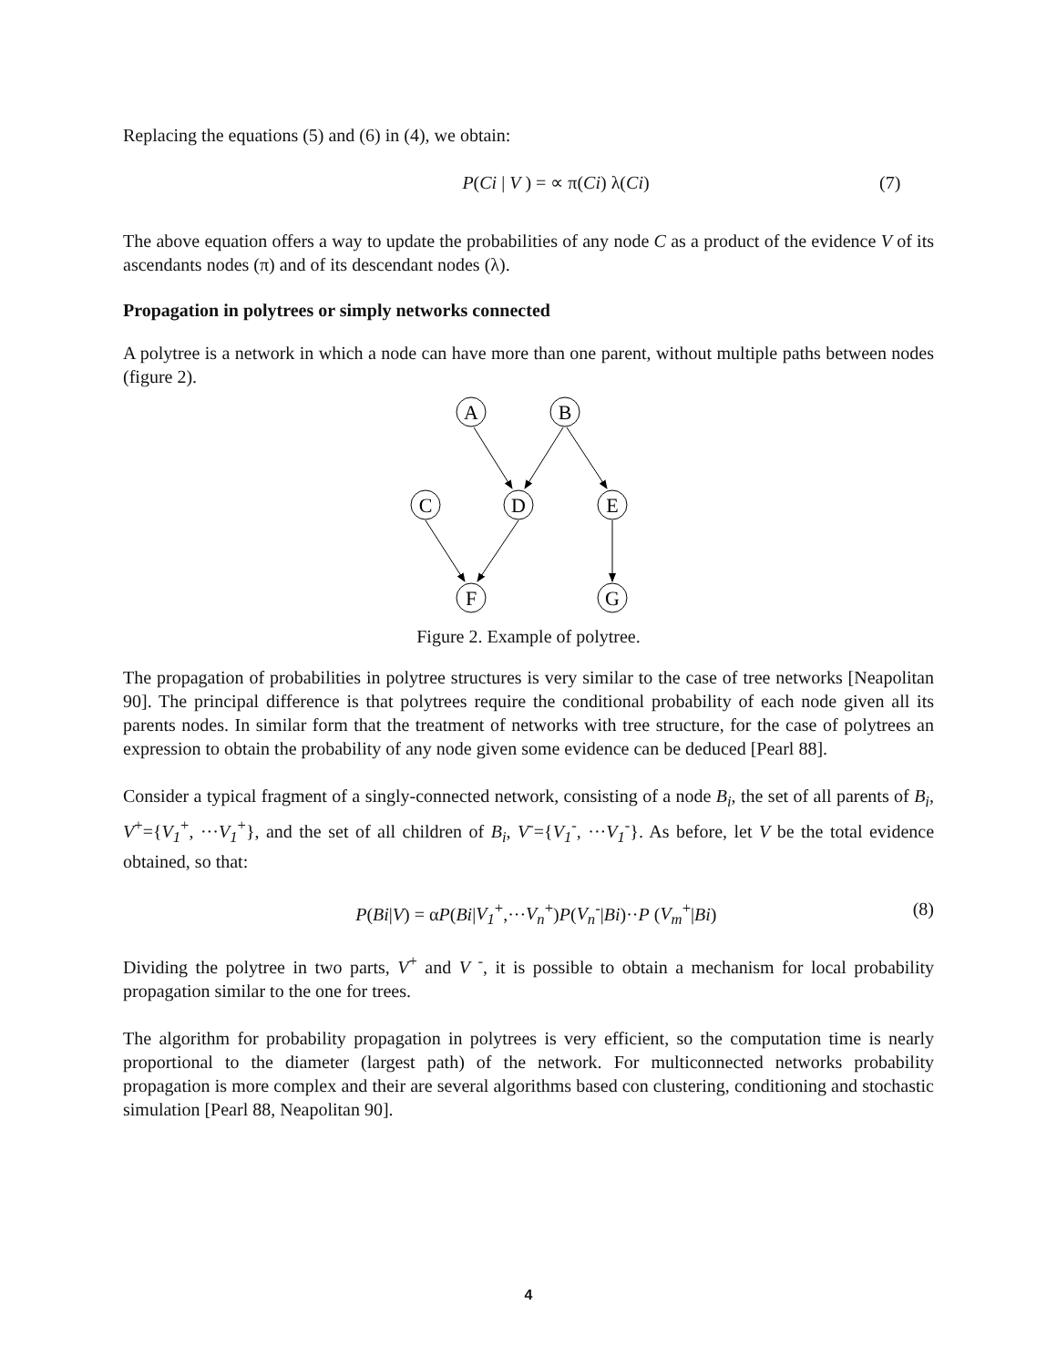Replacing the equations (5) and (6) in (4), we obtain:
P(Ci | V ) = ∝ π(Ci) λ(Ci) (7)
The above equation offers a way to update the probabilities of any node C as a product of the evidence V of its ascendants nodes (π) and of its descendant nodes (λ).
Propagation in polytrees or simply networks connected
A polytree is a network in which a node can have more than one parent, without multiple paths between nodes (figure 2).
A
B
C
D
E
F
G
Figure 2. Example of polytree.
The propagation of probabilities in polytree structures is very similar to the case of tree networks [Neapolitan 90]. The principal difference is that polytrees require the conditional probability of each node given all its parents nodes. In similar form that the treatment of networks with tree structure, for the case of polytrees an expression to obtain the probability of any node given some evidence can be deduced [Pearl 88].
Consider a typical fragment of a singly-connected network, consisting of a node B<sub>i</sub>, the set of all parents of B<sub>i</sub>, V<sup>+</sup>={V<sub>1</sub><sup>+</sup>, ···V<sub>1</sub><sup>+</sup>}, and the set of all children of B<sub>i</sub>, V<sup>-</sup>={V<sub>1</sub><sup>-</sup>, ···V<sub>1</sub><sup>-</sup>}. As before, let V be the total evidence obtained, so that:
P(Bi|V) = αP(Bi|V<sub>1</sub><sup>+</sup>,···V<sub>n</sub><sup>+</sup>)P(V<sub>n</sub><sup>-</sup>|Bi)··P (V<sub>m</sub><sup>+</sup>|Bi) (8)
Dividing the polytree in two parts, V<sup>+</sup> and V <sup>-</sup>, it is possible to obtain a mechanism for local probability propagation similar to the one for trees.
The algorithm for probability propagation in polytrees is very efficient, so the computation time is nearly proportional to the diameter (largest path) of the network. For multiconnected networks probability propagation is more complex and their are several algorithms based con clustering, conditioning and stochastic simulation [Pearl 88, Neapolitan 90].
4